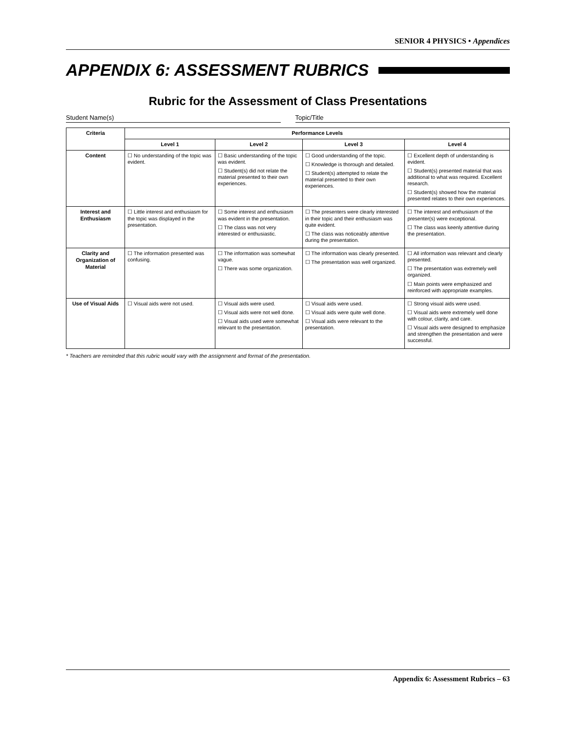SENIOR 4 PHYSICS • Appendices
APPENDIX 6: ASSESSMENT RUBRICS
Rubric for the Assessment of Class Presentations
Student Name(s) Topic/Title
| Criteria | Performance Levels | | | |
| --- | --- | --- | --- | --- |
| | Level 1 | Level 2 | Level 3 | Level 4 |
| Content | ☐ No understanding of the topic was evident. | ☐ Basic understanding of the topic was evident. ☐ Student(s) did not relate the material presented to their own experiences. | ☐ Good understanding of the topic. ☐ Knowledge is thorough and detailed. ☐ Student(s) attempted to relate the material presented to their own experiences. | ☐ Excellent depth of understanding is evident. ☐ Student(s) presented material that was additional to what was required. Excellent research. ☐ Student(s) showed how the material presented relates to their own experiences. |
| Interest and Enthusiasm | ☐ Little interest and enthusiasm for the topic was displayed in the presentation. | ☐ Some interest and enthusiasm was evident in the presentation. ☐ The class was not very interested or enthusiastic. | ☐ The presenters were clearly interested in their topic and their enthusiasm was quite evident. ☐ The class was noticeably attentive during the presentation. | ☐ The interest and enthusiasm of the presenter(s) were exceptional. ☐ The class was keenly attentive during the presentation. |
| Clarity and Organization of Material | ☐ The information presented was confusing. | ☐ The information was somewhat vague. ☐ There was some organization. | ☐ The information was clearly presented. ☐ The presentation was well organized. | ☐ All information was relevant and clearly presented. ☐ The presentation was extremely well organized. ☐ Main points were emphasized and reinforced with appropriate examples. |
| Use of Visual Aids | ☐ Visual aids were not used. | ☐ Visual aids were used. ☐ Visual aids were not well done. ☐ Visual aids used were somewhat relevant to the presentation. | ☐ Visual aids were used. ☐ Visual aids were quite well done. ☐ Visual aids were relevant to the presentation. | ☐ Strong visual aids were used. ☐ Visual aids were extremely well done with colour, clarity, and care. ☐ Visual aids were designed to emphasize and strengthen the presentation and were successful. |
* Teachers are reminded that this rubric would vary with the assignment and format of the presentation.
Appendix 6: Assessment Rubrics – 63